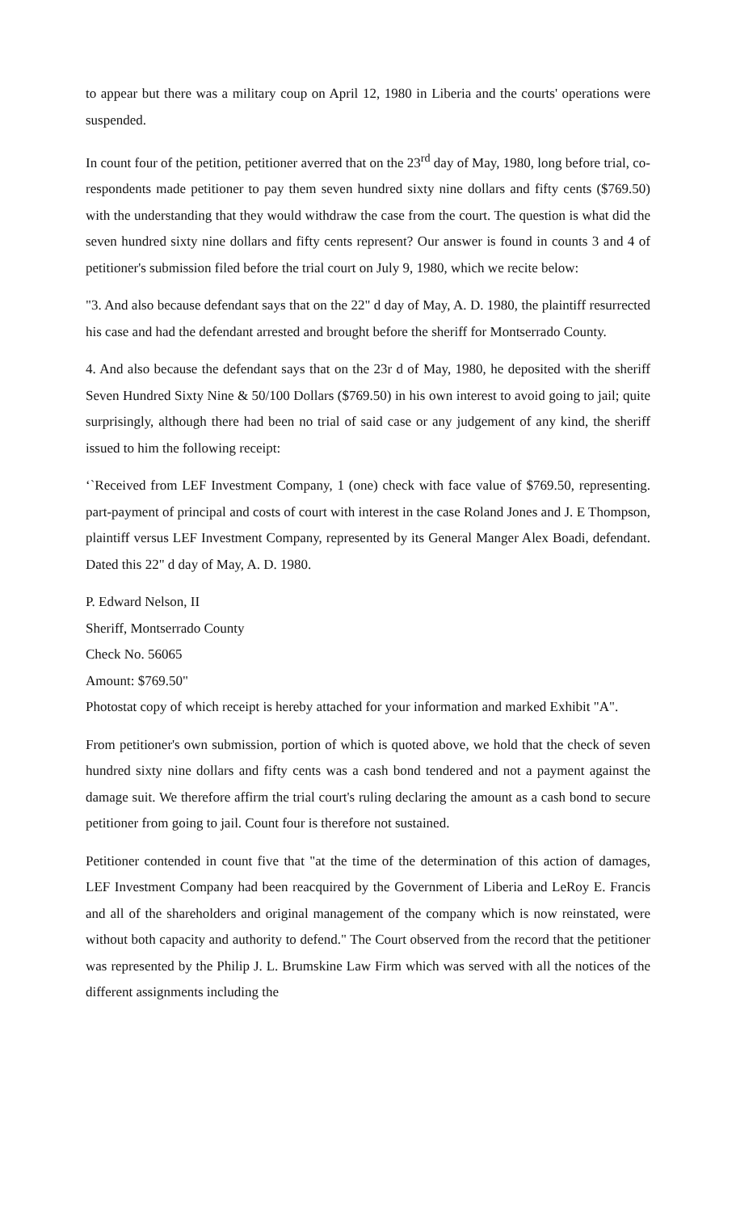to appear but there was a military coup on April 12, 1980 in Liberia and the courts' operations were suspended.
In count four of the petition, petitioner averred that on the 23<sup>rd</sup> day of May, 1980, long before trial, co-respondents made petitioner to pay them seven hundred sixty nine dollars and fifty cents ($769.50) with the understanding that they would withdraw the case from the court. The question is what did the seven hundred sixty nine dollars and fifty cents represent? Our answer is found in counts 3 and 4 of petitioner's submission filed before the trial court on July 9, 1980, which we recite below:
"3. And also because defendant says that on the 22" d day of May, A. D. 1980, the plaintiff resurrected his case and had the defendant arrested and brought before the sheriff for Montserrado County.
4. And also because the defendant says that on the 23r d of May, 1980, he deposited with the sheriff Seven Hundred Sixty Nine & 50/100 Dollars ($769.50) in his own interest to avoid going to jail; quite surprisingly, although there had been no trial of said case or any judgement of any kind, the sheriff issued to him the following receipt:
‘`Received from LEF Investment Company, 1 (one) check with face value of $769.50, representing. part-payment of principal and costs of court with interest in the case Roland Jones and J. E Thompson, plaintiff versus LEF Investment Company, represented by its General Manger Alex Boadi, defendant. Dated this 22" d day of May, A. D. 1980.
P. Edward Nelson, II
Sheriff, Montserrado County
Check No. 56065
Amount: $769.50"
Photostat copy of which receipt is hereby attached for your information and marked Exhibit "A".
From petitioner's own submission, portion of which is quoted above, we hold that the check of seven hundred sixty nine dollars and fifty cents was a cash bond tendered and not a payment against the damage suit. We therefore affirm the trial court's ruling declaring the amount as a cash bond to secure petitioner from going to jail. Count four is therefore not sustained.
Petitioner contended in count five that "at the time of the determination of this action of damages, LEF Investment Company had been reacquired by the Government of Liberia and LeRoy E. Francis and all of the shareholders and original management of the company which is now reinstated, were without both capacity and authority to defend." The Court observed from the record that the petitioner was represented by the Philip J. L. Brumskine Law Firm which was served with all the notices of the different assignments including the